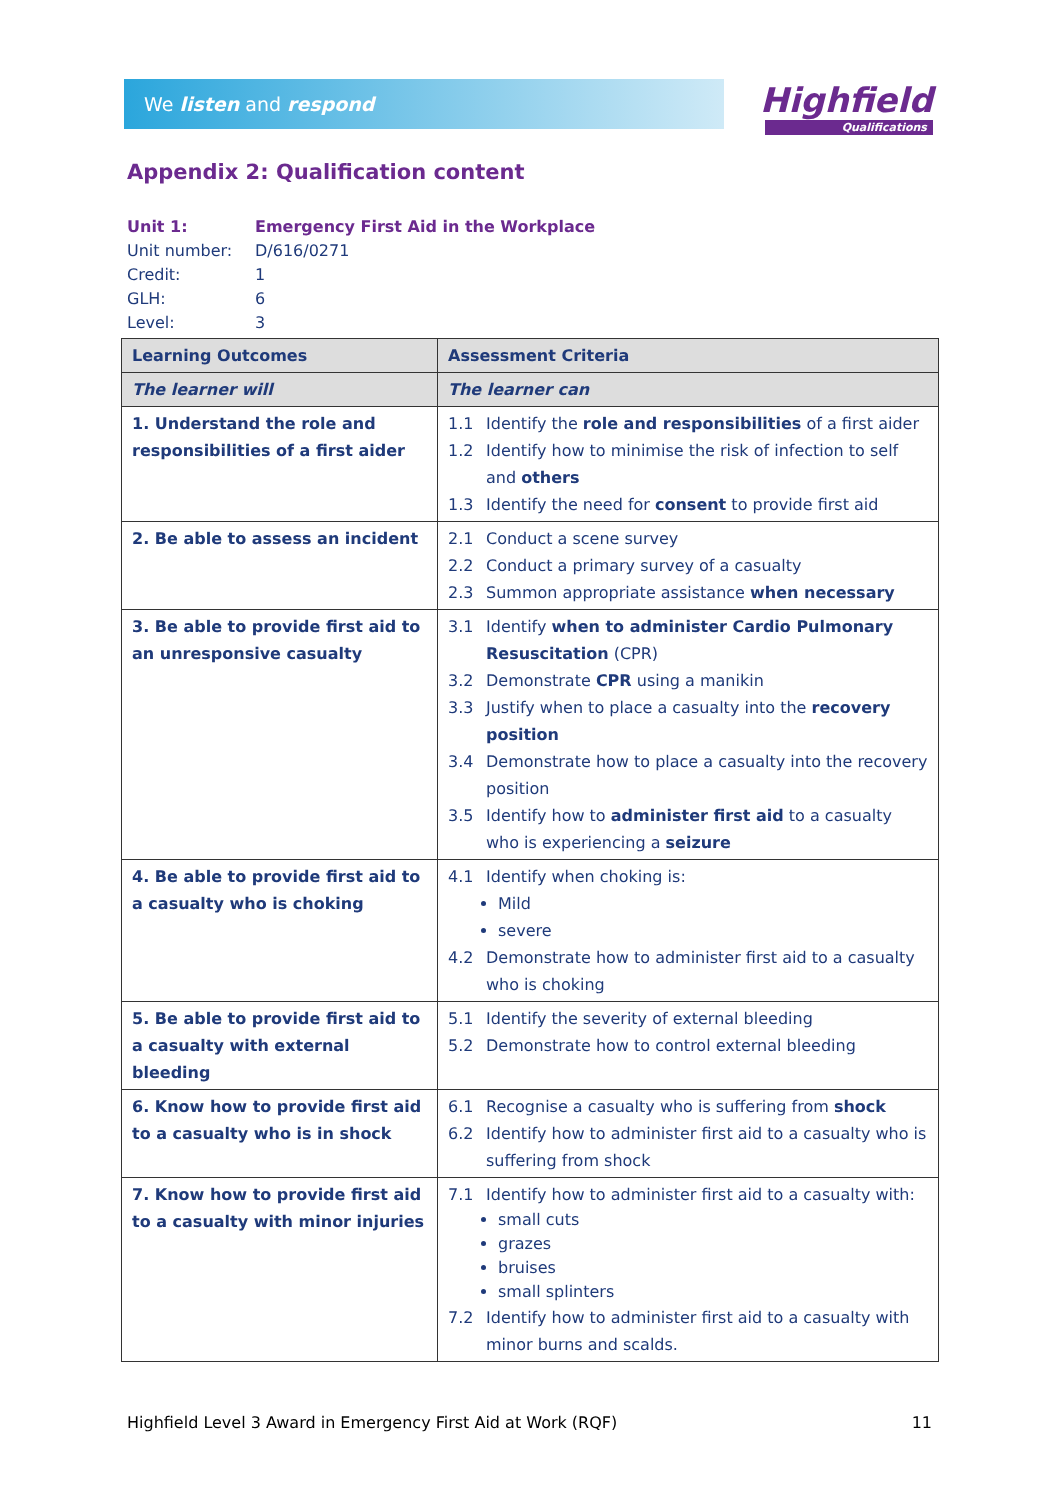We listen and respond Highfield
Qualifications
Appendix 2: Qualification content
Unit 1: Emergency First Aid in the Workplace
Unit number: D/616/0271
Credit: 1
GLH: 6
Level: 3
| Learning Outcomes | Assessment Criteria |
| --- | --- |
| The learner will | The learner can |
| 1. Understand the role and responsibilities of a first aider | 1.1 Identify the role and responsibilities of a first aider 1.2 Identify how to minimise the risk of infection to self and others 1.3 Identify the need for consent to provide first aid |
| 2. Be able to assess an incident | 2.1 Conduct a scene survey 2.2 Conduct a primary survey of a casualty 2.3 Summon appropriate assistance when necessary |
| 3. Be able to provide first aid to an unresponsive casualty | 3.1 Identify when to administer Cardio Pulmonary Resuscitation (CPR) 3.2 Demonstrate CPR using a manikin 3.3 Justify when to place a casualty into the recovery position 3.4 Demonstrate how to place a casualty into the recovery position 3.5 Identify how to administer first aid to a casualty who is experiencing a seizure |
| 4. Be able to provide first aid to a casualty who is choking | 4.1 Identify when choking is: Mild severe 4.2 Demonstrate how to administer first aid to a casualty who is choking |
| 5. Be able to provide first aid to a casualty with external bleeding | 5.1 Identify the severity of external bleeding 5.2 Demonstrate how to control external bleeding |
| 6. Know how to provide first aid to a casualty who is in shock | 6.1 Recognise a casualty who is suffering from shock 6.2 Identify how to administer first aid to a casualty who is suffering from shock |
| 7. Know how to provide first aid to a casualty with minor injuries | 7.1 Identify how to administer first aid to a casualty with: small cuts grazes bruises small splinters 7.2 Identify how to administer first aid to a casualty with minor burns and scalds. |
Highfield Level 3 Award in Emergency First Aid at Work (RQF) 11